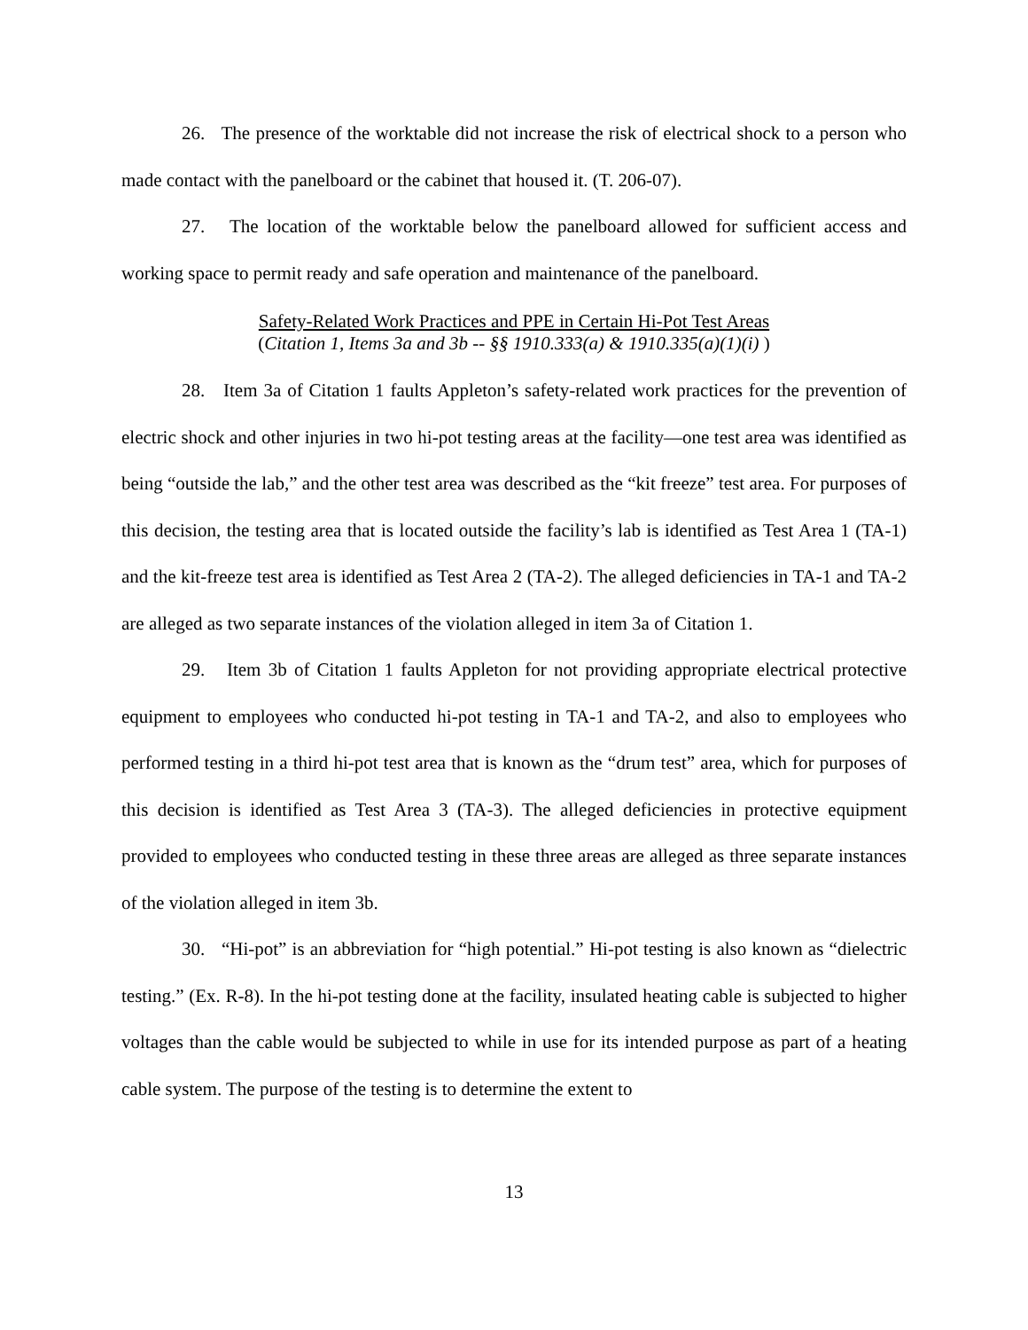26. The presence of the worktable did not increase the risk of electrical shock to a person who made contact with the panelboard or the cabinet that housed it. (T. 206-07).
27. The location of the worktable below the panelboard allowed for sufficient access and working space to permit ready and safe operation and maintenance of the panelboard.
Safety-Related Work Practices and PPE in Certain Hi-Pot Test Areas
(Citation 1, Items 3a and 3b -- §§ 1910.333(a) & 1910.335(a)(1)(i) )
28. Item 3a of Citation 1 faults Appleton’s safety-related work practices for the prevention of electric shock and other injuries in two hi-pot testing areas at the facility—one test area was identified as being “outside the lab,” and the other test area was described as the “kit freeze” test area. For purposes of this decision, the testing area that is located outside the facility’s lab is identified as Test Area 1 (TA-1) and the kit-freeze test area is identified as Test Area 2 (TA-2). The alleged deficiencies in TA-1 and TA-2 are alleged as two separate instances of the violation alleged in item 3a of Citation 1.
29. Item 3b of Citation 1 faults Appleton for not providing appropriate electrical protective equipment to employees who conducted hi-pot testing in TA-1 and TA-2, and also to employees who performed testing in a third hi-pot test area that is known as the “drum test” area, which for purposes of this decision is identified as Test Area 3 (TA-3). The alleged deficiencies in protective equipment provided to employees who conducted testing in these three areas are alleged as three separate instances of the violation alleged in item 3b.
30. “Hi-pot” is an abbreviation for “high potential.” Hi-pot testing is also known as “dielectric testing.” (Ex. R-8). In the hi-pot testing done at the facility, insulated heating cable is subjected to higher voltages than the cable would be subjected to while in use for its intended purpose as part of a heating cable system. The purpose of the testing is to determine the extent to
13